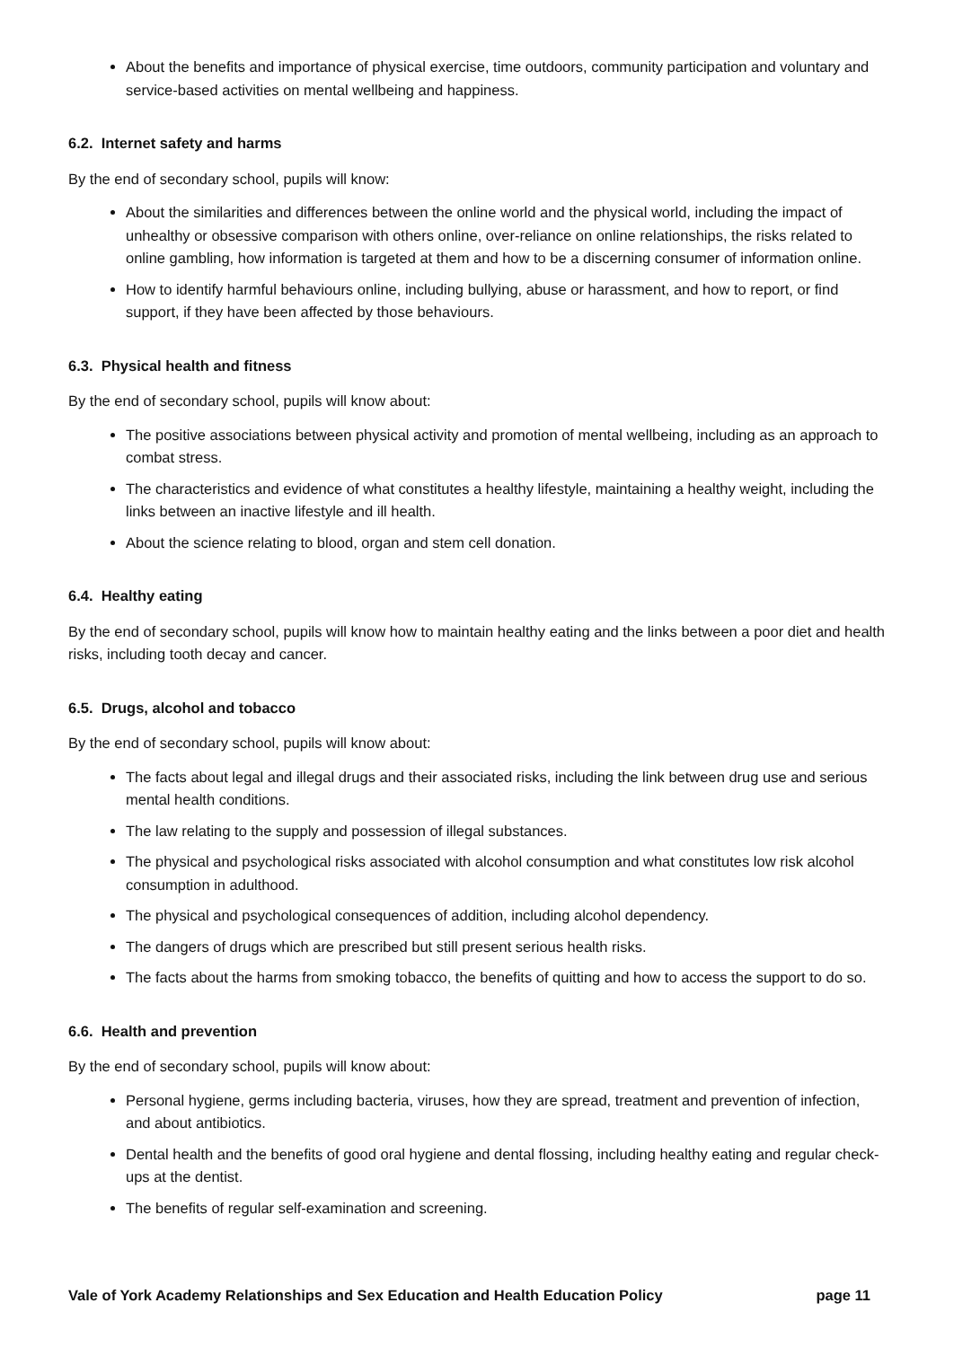About the benefits and importance of physical exercise, time outdoors, community participation and voluntary and service-based activities on mental wellbeing and happiness.
6.2. Internet safety and harms
By the end of secondary school, pupils will know:
About the similarities and differences between the online world and the physical world, including the impact of unhealthy or obsessive comparison with others online, over-reliance on online relationships, the risks related to online gambling, how information is targeted at them and how to be a discerning consumer of information online.
How to identify harmful behaviours online, including bullying, abuse or harassment, and how to report, or find support, if they have been affected by those behaviours.
6.3. Physical health and fitness
By the end of secondary school, pupils will know about:
The positive associations between physical activity and promotion of mental wellbeing, including as an approach to combat stress.
The characteristics and evidence of what constitutes a healthy lifestyle, maintaining a healthy weight, including the links between an inactive lifestyle and ill health.
About the science relating to blood, organ and stem cell donation.
6.4. Healthy eating
By the end of secondary school, pupils will know how to maintain healthy eating and the links between a poor diet and health risks, including tooth decay and cancer.
6.5. Drugs, alcohol and tobacco
By the end of secondary school, pupils will know about:
The facts about legal and illegal drugs and their associated risks, including the link between drug use and serious mental health conditions.
The law relating to the supply and possession of illegal substances.
The physical and psychological risks associated with alcohol consumption and what constitutes low risk alcohol consumption in adulthood.
The physical and psychological consequences of addition, including alcohol dependency.
The dangers of drugs which are prescribed but still present serious health risks.
The facts about the harms from smoking tobacco, the benefits of quitting and how to access the support to do so.
6.6. Health and prevention
By the end of secondary school, pupils will know about:
Personal hygiene, germs including bacteria, viruses, how they are spread, treatment and prevention of infection, and about antibiotics.
Dental health and the benefits of good oral hygiene and dental flossing, including healthy eating and regular check-ups at the dentist.
The benefits of regular self-examination and screening.
Vale of York Academy Relationships and Sex Education and Health Education Policy page 11